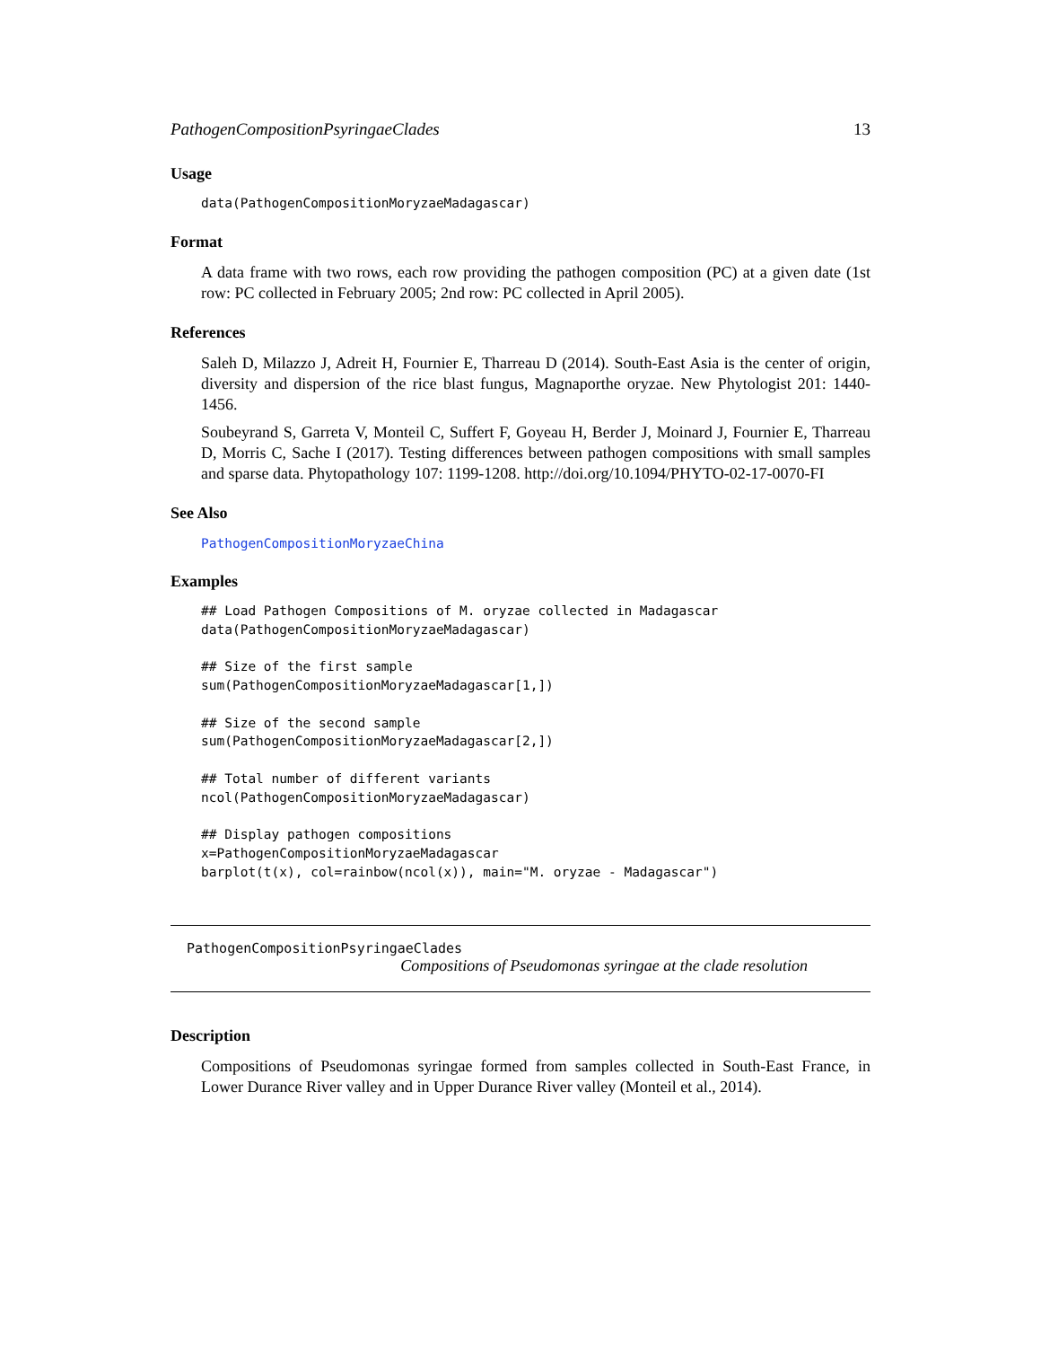PathogenCompositionPsyringaeClades 13
Usage
data(PathogenCompositionMoryzaeMadagascar)
Format
A data frame with two rows, each row providing the pathogen composition (PC) at a given date (1st row: PC collected in February 2005; 2nd row: PC collected in April 2005).
References
Saleh D, Milazzo J, Adreit H, Fournier E, Tharreau D (2014). South-East Asia is the center of origin, diversity and dispersion of the rice blast fungus, Magnaporthe oryzae. New Phytologist 201: 1440-1456.
Soubeyrand S, Garreta V, Monteil C, Suffert F, Goyeau H, Berder J, Moinard J, Fournier E, Tharreau D, Morris C, Sache I (2017). Testing differences between pathogen compositions with small samples and sparse data. Phytopathology 107: 1199-1208. http://doi.org/10.1094/PHYTO-02-17-0070-FI
See Also
PathogenCompositionMoryzaeChina
Examples
## Load Pathogen Compositions of M. oryzae collected in Madagascar
data(PathogenCompositionMoryzaeMadagascar)

## Size of the first sample
sum(PathogenCompositionMoryzaeMadagascar[1,])

## Size of the second sample
sum(PathogenCompositionMoryzaeMadagascar[2,])

## Total number of different variants
ncol(PathogenCompositionMoryzaeMadagascar)

## Display pathogen compositions
x=PathogenCompositionMoryzaeMadagascar
barplot(t(x), col=rainbow(ncol(x)), main="M. oryzae - Madagascar")
PathogenCompositionPsyringaeClades
Compositions of Pseudomonas syringae at the clade resolution
Description
Compositions of Pseudomonas syringae formed from samples collected in South-East France, in Lower Durance River valley and in Upper Durance River valley (Monteil et al., 2014).